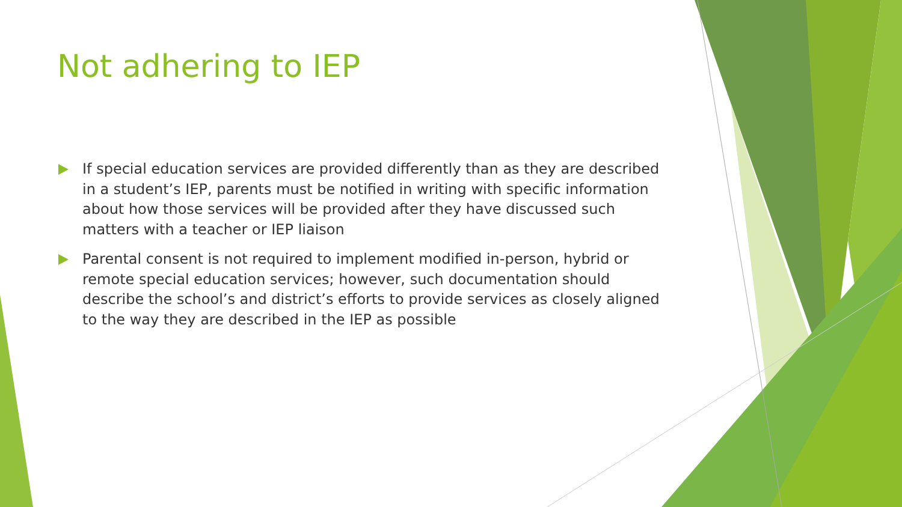Not adhering to IEP
If special education services are provided differently than as they are described in a student’s IEP, parents must be notified in writing with specific information about how those services will be provided after they have discussed such matters with a teacher or IEP liaison
Parental consent is not required to implement modified in-person, hybrid or remote special education services; however, such documentation should describe the school’s and district’s efforts to provide services as closely aligned to the way they are described in the IEP as possible